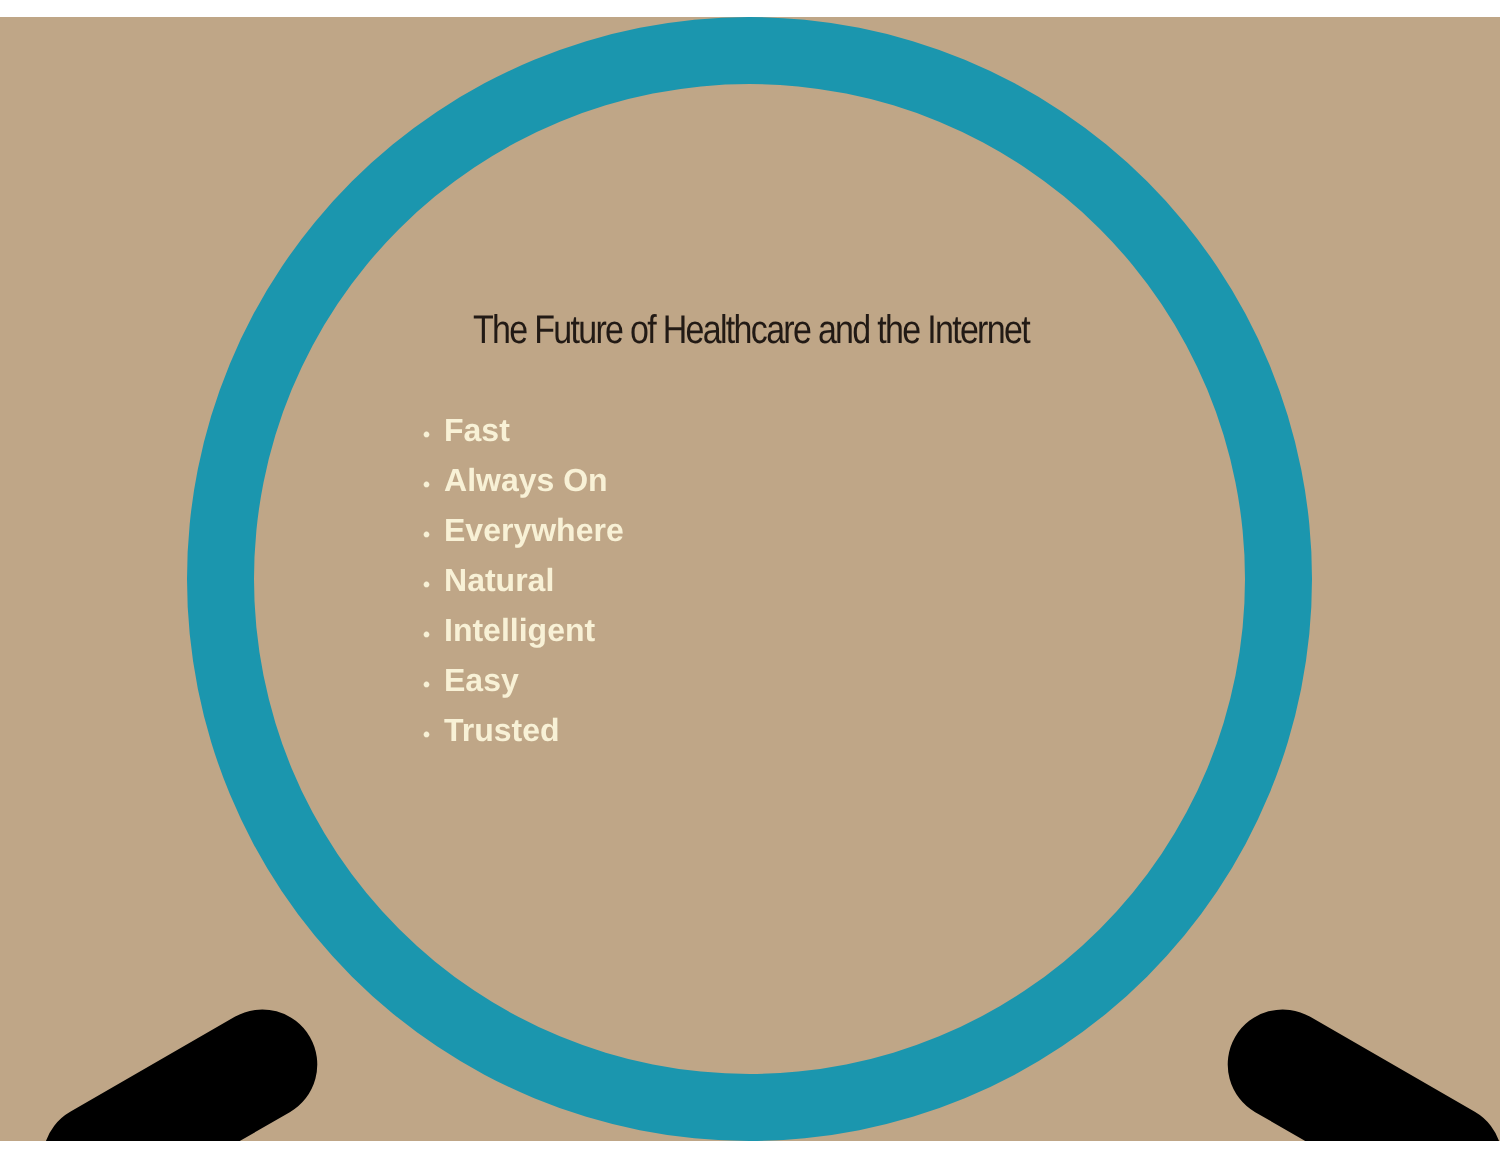The Future of Healthcare and the Internet
• Fast
• Always On
• Everywhere
• Natural
• Intelligent
• Easy
• Trusted